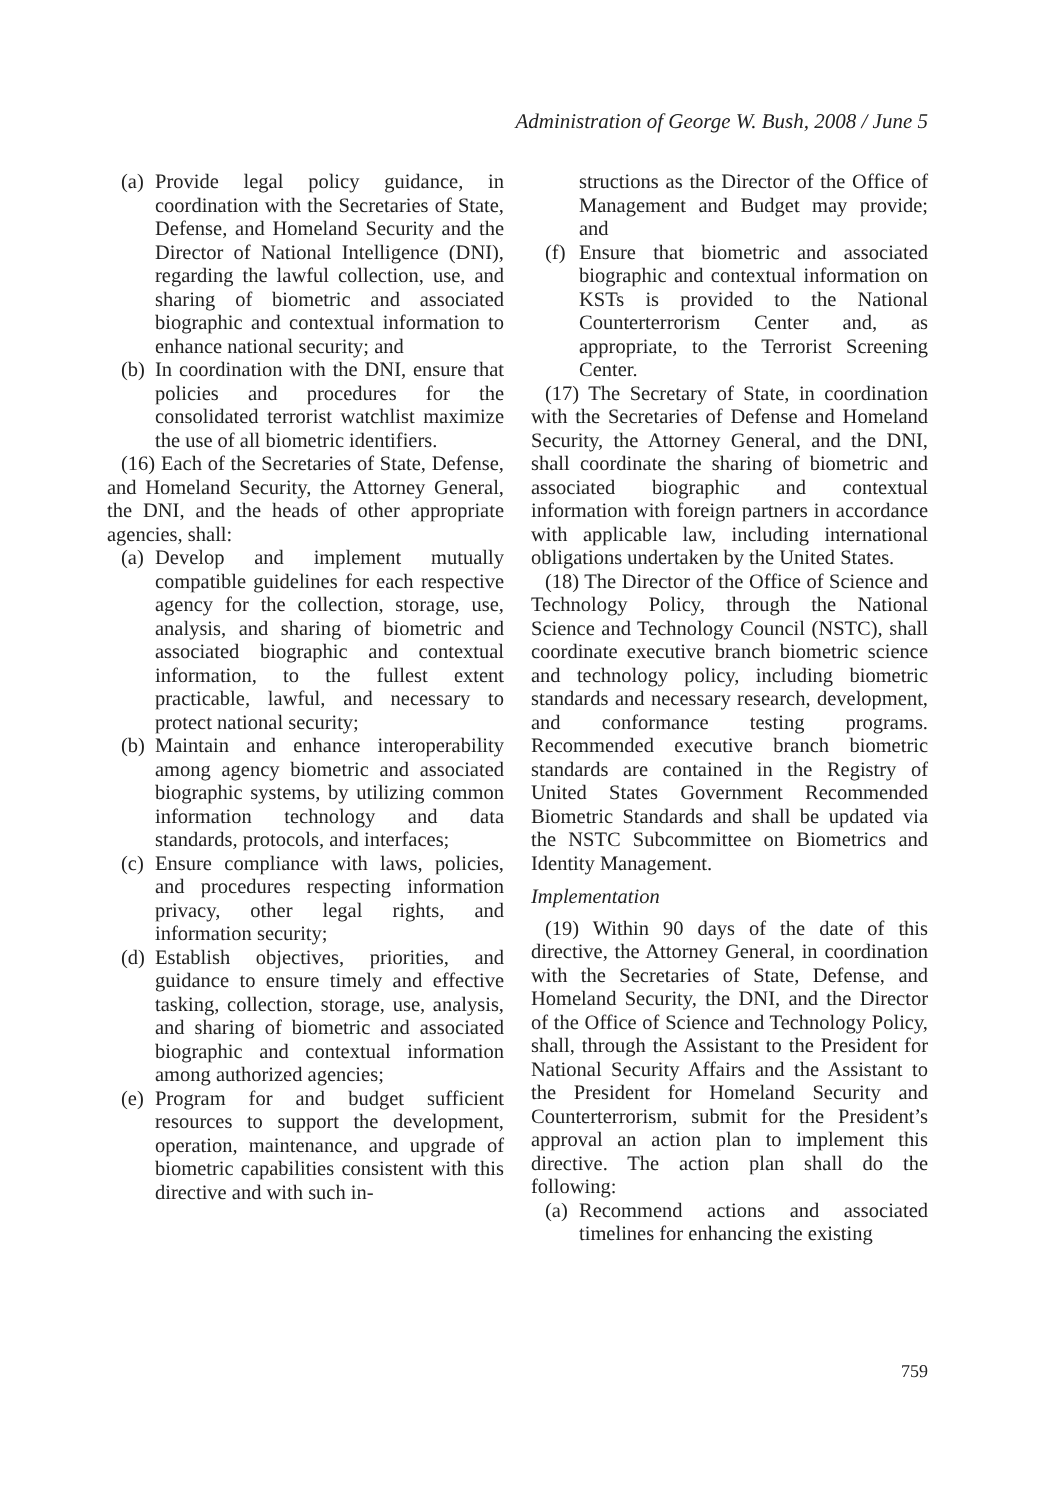Administration of George W. Bush, 2008 / June 5
(a) Provide legal policy guidance, in coordination with the Secretaries of State, Defense, and Homeland Security and the Director of National Intelligence (DNI), regarding the lawful collection, use, and sharing of biometric and associated biographic and contextual information to enhance national security; and
(b) In coordination with the DNI, ensure that policies and procedures for the consolidated terrorist watchlist maximize the use of all biometric identifiers.
(16) Each of the Secretaries of State, Defense, and Homeland Security, the Attorney General, the DNI, and the heads of other appropriate agencies, shall:
(a) Develop and implement mutually compatible guidelines for each respective agency for the collection, storage, use, analysis, and sharing of biometric and associated biographic and contextual information, to the fullest extent practicable, lawful, and necessary to protect national security;
(b) Maintain and enhance interoperability among agency biometric and associated biographic systems, by utilizing common information technology and data standards, protocols, and interfaces;
(c) Ensure compliance with laws, policies, and procedures respecting information privacy, other legal rights, and information security;
(d) Establish objectives, priorities, and guidance to ensure timely and effective tasking, collection, storage, use, analysis, and sharing of biometric and associated biographic and contextual information among authorized agencies;
(e) Program for and budget sufficient resources to support the development, operation, maintenance, and upgrade of biometric capabilities consistent with this directive and with such in-
structions as the Director of the Office of Management and Budget may provide; and
(f) Ensure that biometric and associated biographic and contextual information on KSTs is provided to the National Counterterrorism Center and, as appropriate, to the Terrorist Screening Center.
(17) The Secretary of State, in coordination with the Secretaries of Defense and Homeland Security, the Attorney General, and the DNI, shall coordinate the sharing of biometric and associated biographic and contextual information with foreign partners in accordance with applicable law, including international obligations undertaken by the United States.
(18) The Director of the Office of Science and Technology Policy, through the National Science and Technology Council (NSTC), shall coordinate executive branch biometric science and technology policy, including biometric standards and necessary research, development, and conformance testing programs. Recommended executive branch biometric standards are contained in the Registry of United States Government Recommended Biometric Standards and shall be updated via the NSTC Subcommittee on Biometrics and Identity Management.
Implementation
(19) Within 90 days of the date of this directive, the Attorney General, in coordination with the Secretaries of State, Defense, and Homeland Security, the DNI, and the Director of the Office of Science and Technology Policy, shall, through the Assistant to the President for National Security Affairs and the Assistant to the President for Homeland Security and Counterterrorism, submit for the President’s approval an action plan to implement this directive. The action plan shall do the following:
(a) Recommend actions and associated timelines for enhancing the existing
759